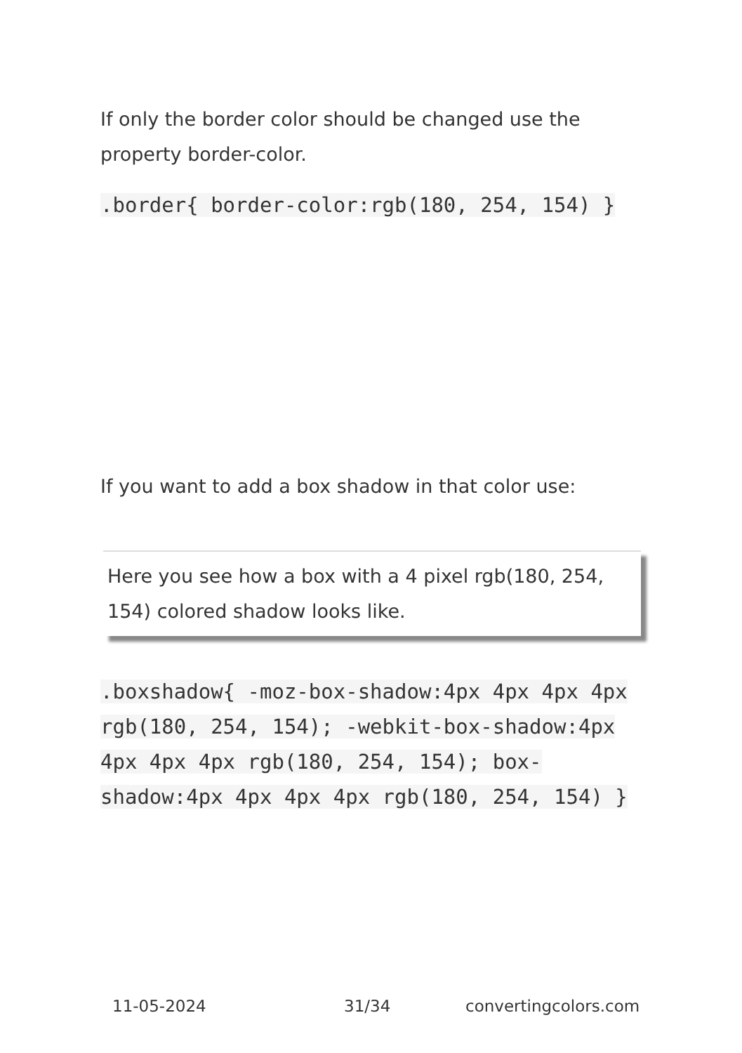If only the border color should be changed use the property border-color.
.border{ border-color:rgb(180, 254, 154) }
If you want to add a box shadow in that color use:
Here you see how a box with a 4 pixel rgb(180, 254, 154) colored shadow looks like.
.boxshadow{ -moz-box-shadow:4px 4px 4px 4px rgb(180, 254, 154); -webkit-box-shadow:4px 4px 4px 4px rgb(180, 254, 154); box-shadow:4px 4px 4px 4px rgb(180, 254, 154) }
11-05-2024 31/34 convertingcolors.com